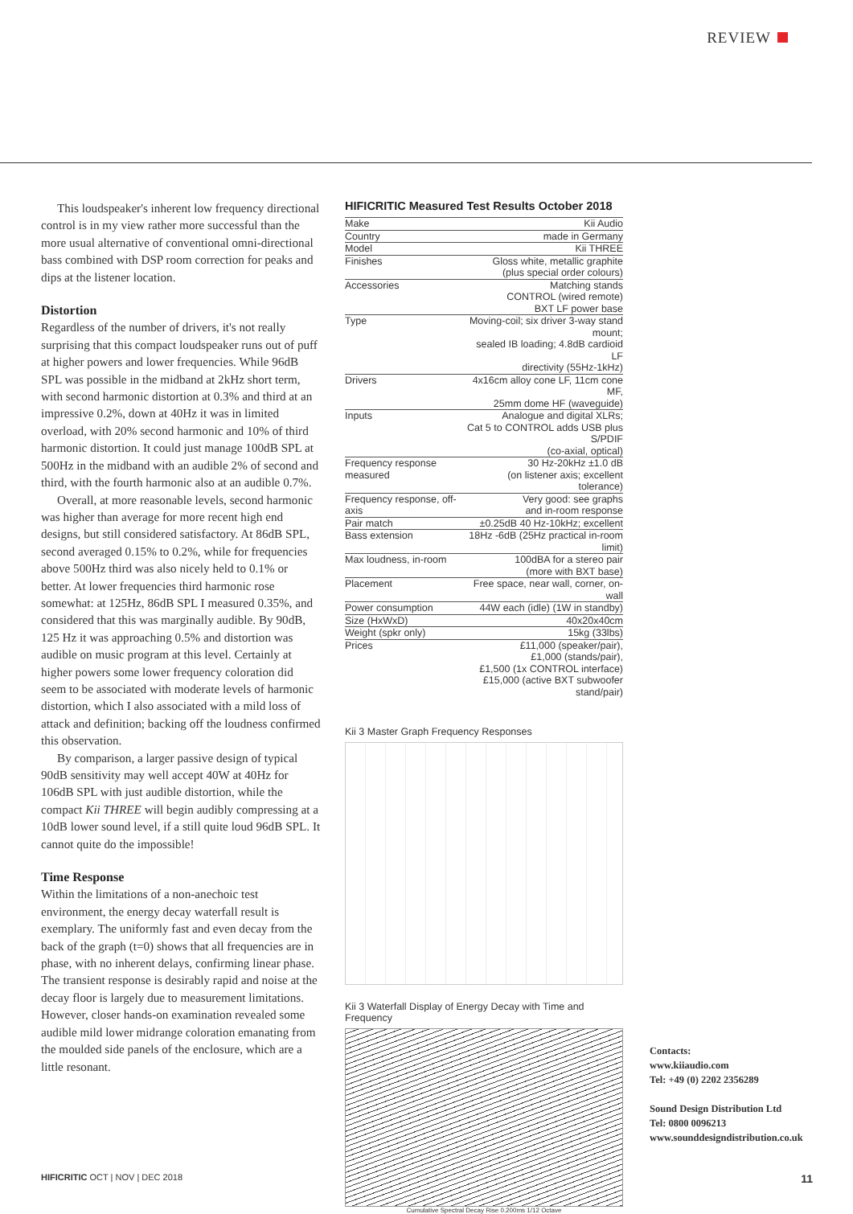REVIEW
This loudspeaker's inherent low frequency directional control is in my view rather more successful than the more usual alternative of conventional omni-directional bass combined with DSP room correction for peaks and dips at the listener location.
Distortion
Regardless of the number of drivers, it's not really surprising that this compact loudspeaker runs out of puff at higher powers and lower frequencies. While 96dB SPL was possible in the midband at 2kHz short term, with second harmonic distortion at 0.3% and third at an impressive 0.2%, down at 40Hz it was in limited overload, with 20% second harmonic and 10% of third harmonic distortion. It could just manage 100dB SPL at 500Hz in the midband with an audible 2% of second and third, with the fourth harmonic also at an audible 0.7%.
Overall, at more reasonable levels, second harmonic was higher than average for more recent high end designs, but still considered satisfactory. At 86dB SPL, second averaged 0.15% to 0.2%, while for frequencies above 500Hz third was also nicely held to 0.1% or better. At lower frequencies third harmonic rose somewhat: at 125Hz, 86dB SPL I measured 0.35%, and considered that this was marginally audible. By 90dB, 125 Hz it was approaching 0.5% and distortion was audible on music program at this level. Certainly at higher powers some lower frequency coloration did seem to be associated with moderate levels of harmonic distortion, which I also associated with a mild loss of attack and definition; backing off the loudness confirmed this observation.
By comparison, a larger passive design of typical 90dB sensitivity may well accept 40W at 40Hz for 106dB SPL with just audible distortion, while the compact Kii THREE will begin audibly compressing at a 10dB lower sound level, if a still quite loud 96dB SPL. It cannot quite do the impossible!
Time Response
Within the limitations of a non-anechoic test environment, the energy decay waterfall result is exemplary. The uniformly fast and even decay from the back of the graph (t=0) shows that all frequencies are in phase, with no inherent delays, confirming linear phase. The transient response is desirably rapid and noise at the decay floor is largely due to measurement limitations. However, closer hands-on examination revealed some audible mild lower midrange coloration emanating from the moulded side panels of the enclosure, which are a little resonant.
HIFICRITIC Measured Test Results October 2018
| Make | Kii Audio |
| Country | made in Germany |
| Model | Kii THREE |
| Finishes | Gloss white, metallic graphite (plus special order colours) |
| Accessories | Matching stands CONTROL (wired remote) BXT LF power base |
| Type | Moving-coil; six driver 3-way stand mount; sealed IB loading; 4.8dB cardioid LF directivity (55Hz-1kHz) |
| Drivers | 4x16cm alloy cone LF, 11cm cone MF, 25mm dome HF (waveguide) |
| Inputs | Analogue and digital XLRs; Cat 5 to CONTROL adds USB plus S/PDIF (co-axial, optical) |
| Frequency response measured | 30 Hz-20kHz ±1.0 dB (on listener axis; excellent tolerance) |
| Frequency response, off-axis | Very good: see graphs and in-room response |
| Pair match | ±0.25dB 40 Hz-10kHz; excellent |
| Bass extension | 18Hz -6dB (25Hz practical in-room limit) |
| Max loudness, in-room | 100dBA for a stereo pair (more with BXT base) |
| Placement | Free space, near wall, corner, on-wall |
| Power consumption | 44W each (idle) (1W in standby) |
| Size (HxWxD) | 40x20x40cm |
| Weight (spkr only) | 15kg (33lbs) |
| Prices | £11,000 (speaker/pair), £1,000 (stands/pair), £1,500 (1x CONTROL interface) £15,000 (active BXT subwoofer stand/pair) |
Kii 3 Master Graph Frequency Responses
Kii 3 Waterfall Display of Energy Decay with Time and Frequency
Cumulative Spectral Decay Rise 0.200ms 1/12 Octave
Contacts:
www.kiiaudio.com
Tel: +49 (0) 2202 2356289
Sound Design Distribution Ltd
Tel: 0800 0096213
www.sounddesigndistribution.co.uk
HIFICRITIC OCT | NOV | DEC 2018 11